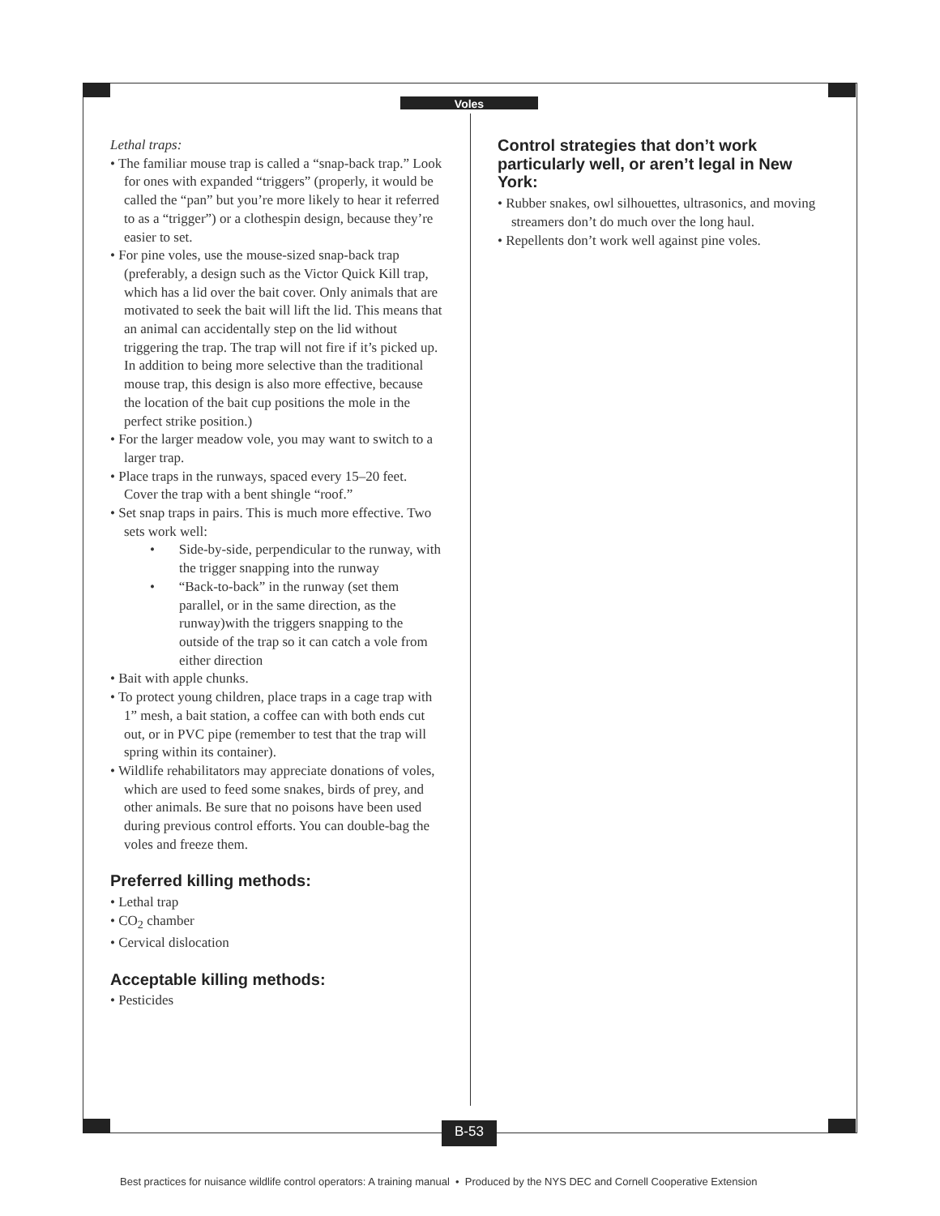Voles
Lethal traps:
• The familiar mouse trap is called a “snap-back trap.” Look for ones with expanded “triggers” (properly, it would be called the “pan” but you’re more likely to hear it referred to as a “trigger”) or a clothespin design, because they’re easier to set.
• For pine voles, use the mouse-sized snap-back trap (preferably, a design such as the Victor Quick Kill trap, which has a lid over the bait cover. Only animals that are motivated to seek the bait will lift the lid. This means that an animal can accidentally step on the lid without triggering the trap. The trap will not fire if it’s picked up. In addition to being more selective than the traditional mouse trap, this design is also more effective, because the location of the bait cup positions the mole in the perfect strike position.)
• For the larger meadow vole, you may want to switch to a larger trap.
• Place traps in the runways, spaced every 15–20 feet. Cover the trap with a bent shingle “roof.”
• Set snap traps in pairs. This is much more effective. Two sets work well:
• Side-by-side, perpendicular to the runway, with the trigger snapping into the runway
• “Back-to-back” in the runway (set them parallel, or in the same direction, as the runway)with the triggers snapping to the outside of the trap so it can catch a vole from either direction
• Bait with apple chunks.
• To protect young children, place traps in a cage trap with 1” mesh, a bait station, a coffee can with both ends cut out, or in PVC pipe (remember to test that the trap will spring within its container).
• Wildlife rehabilitators may appreciate donations of voles, which are used to feed some snakes, birds of prey, and other animals. Be sure that no poisons have been used during previous control efforts. You can double-bag the voles and freeze them.
Preferred killing methods:
• Lethal trap
• CO<sub>2</sub> chamber
• Cervical dislocation
Acceptable killing methods:
• Pesticides
Control strategies that don’t work particularly well, or aren’t legal in New York:
• Rubber snakes, owl silhouettes, ultrasonics, and moving streamers don’t do much over the long haul.
• Repellents don’t work well against pine voles.
B-53
Best practices for nuisance wildlife control operators: A training manual • Produced by the NYS DEC and Cornell Cooperative Extension